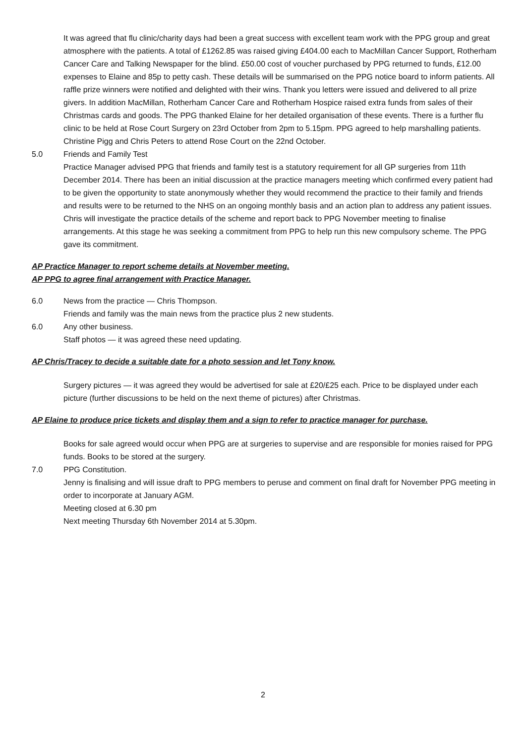It was agreed that flu clinic/charity days had been a great success with excellent team work with the PPG group and great atmosphere with the patients. A total of £1262.85 was raised giving £404.00 each to MacMillan Cancer Support, Rotherham Cancer Care and Talking Newspaper for the blind. £50.00 cost of voucher purchased by PPG returned to funds, £12.00 expenses to Elaine and 85p to petty cash. These details will be summarised on the PPG notice board to inform patients. All raffle prize winners were notified and delighted with their wins. Thank you letters were issued and delivered to all prize givers. In addition MacMillan, Rotherham Cancer Care and Rotherham Hospice raised extra funds from sales of their Christmas cards and goods. The PPG thanked Elaine for her detailed organisation of these events. There is a further flu clinic to be held at Rose Court Surgery on 23rd October from 2pm to 5.15pm. PPG agreed to help marshalling patients. Christine Pigg and Chris Peters to attend Rose Court on the 22nd October.
5.0 Friends and Family Test
Practice Manager advised PPG that friends and family test is a statutory requirement for all GP surgeries from 11th December 2014. There has been an initial discussion at the practice managers meeting which confirmed every patient had to be given the opportunity to state anonymously whether they would recommend the practice to their family and friends and results were to be returned to the NHS on an ongoing monthly basis and an action plan to address any patient issues.
Chris will investigate the practice details of the scheme and report back to PPG November meeting to finalise arrangements. At this stage he was seeking a commitment from PPG to help run this new compulsory scheme. The PPG gave its commitment.
AP Practice Manager to report scheme details at November meeting.
AP PPG to agree final arrangement with Practice Manager.
6.0 News from the practice — Chris Thompson.
Friends and family was the main news from the practice plus 2 new students.
6.0 Any other business.
Staff photos — it was agreed these need updating.
AP Chris/Tracey to decide a suitable date for a photo session and let Tony know.
Surgery pictures — it was agreed they would be advertised for sale at £20/£25 each. Price to be displayed under each picture (further discussions to be held on the next theme of pictures) after Christmas.
AP Elaine to produce price tickets and display them and a sign to refer to practice manager for purchase.
Books for sale agreed would occur when PPG are at surgeries to supervise and are responsible for monies raised for PPG funds. Books to be stored at the surgery.
7.0 PPG Constitution.
Jenny is finalising and will issue draft to PPG members to peruse and comment on final draft for November PPG meeting in order to incorporate at January AGM.
Meeting closed at 6.30 pm
Next meeting Thursday 6th November 2014 at 5.30pm.
2